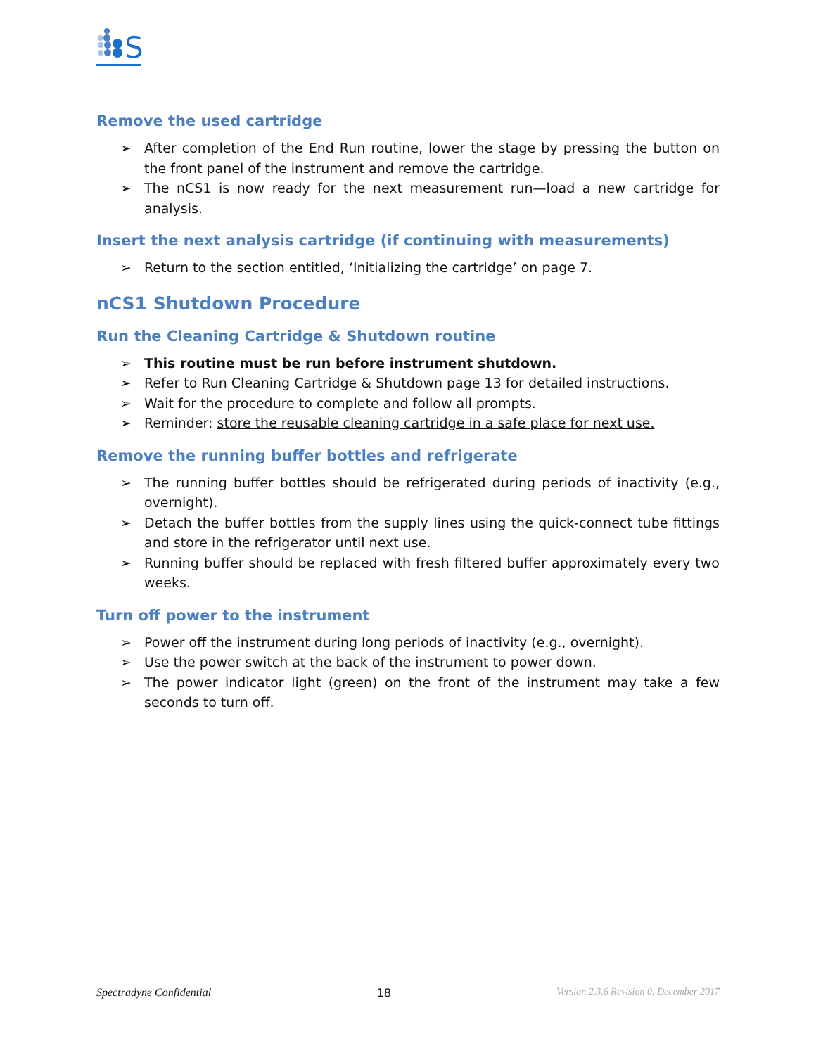S
Remove the used cartridge
➢ After completion of the End Run routine, lower the stage by pressing the button on the front panel of the instrument and remove the cartridge.
➢ The nCS1 is now ready for the next measurement run—load a new cartridge for analysis.
Insert the next analysis cartridge (if continuing with measurements)
➢ Return to the section entitled, ‘Initializing the cartridge’ on page 7.
nCS1 Shutdown Procedure
Run the Cleaning Cartridge & Shutdown routine
➢ This routine must be run before instrument shutdown.
➢ Refer to Run Cleaning Cartridge & Shutdown page 13 for detailed instructions.
➢ Wait for the procedure to complete and follow all prompts.
➢ Reminder: store the reusable cleaning cartridge in a safe place for next use.
Remove the running buffer bottles and refrigerate
➢ The running buffer bottles should be refrigerated during periods of inactivity (e.g., overnight).
➢ Detach the buffer bottles from the supply lines using the quick-connect tube fittings and store in the refrigerator until next use.
➢ Running buffer should be replaced with fresh filtered buffer approximately every two weeks.
Turn off power to the instrument
➢ Power off the instrument during long periods of inactivity (e.g., overnight).
➢ Use the power switch at the back of the instrument to power down.
➢ The power indicator light (green) on the front of the instrument may take a few seconds to turn off.
Spectradyne Confidential 18 Version 2.3.6 Revision 0, December 2017